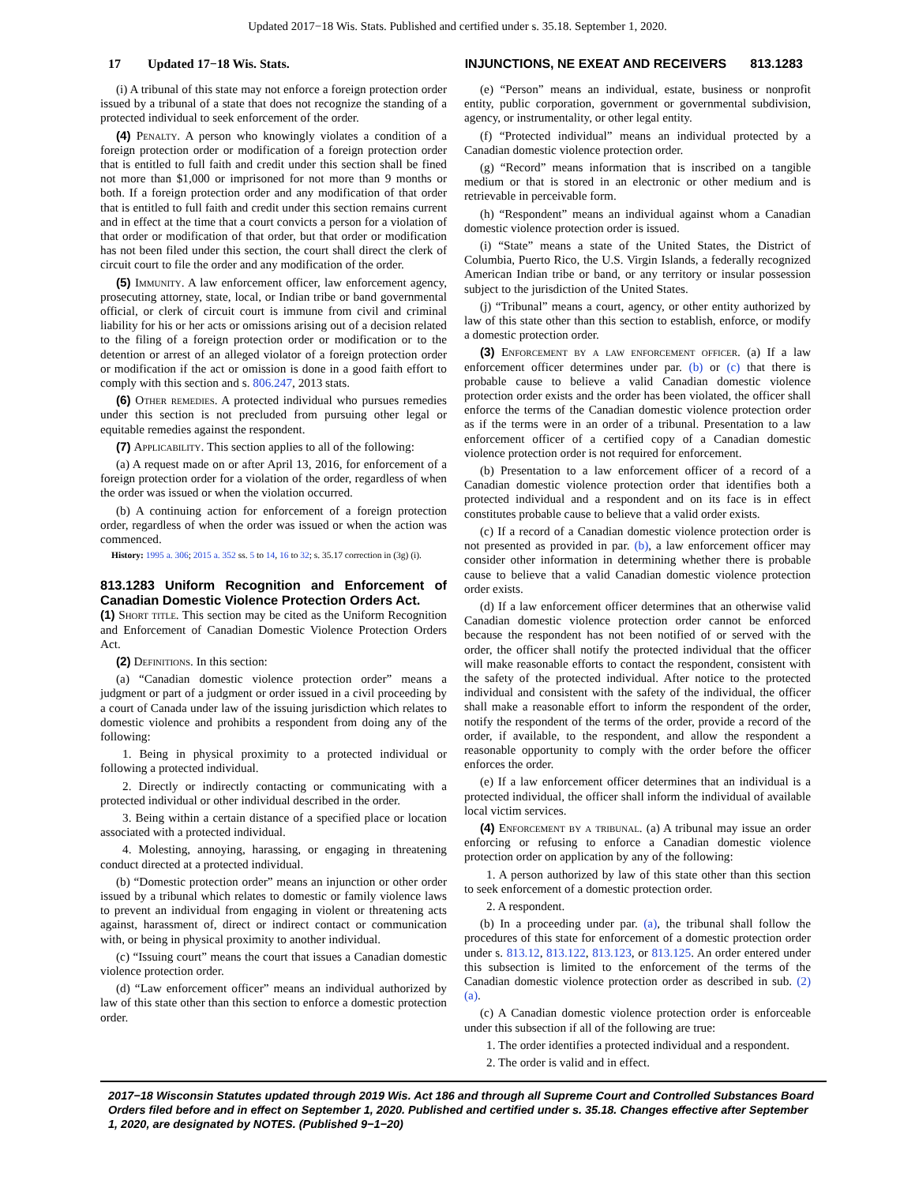Updated 2017−18 Wis. Stats. Published and certified under s. 35.18. September 1, 2020.
17 Updated 17−18 Wis. Stats. INJUNCTIONS, NE EXEAT AND RECEIVERS 813.1283
(i) A tribunal of this state may not enforce a foreign protection order issued by a tribunal of a state that does not recognize the standing of a protected individual to seek enforcement of the order.
(4) Penalty. A person who knowingly violates a condition of a foreign protection order or modification of a foreign protection order that is entitled to full faith and credit under this section shall be fined not more than $1,000 or imprisoned for not more than 9 months or both. If a foreign protection order and any modification of that order that is entitled to full faith and credit under this section remains current and in effect at the time that a court convicts a person for a violation of that order or modification of that order, but that order or modification has not been filed under this section, the court shall direct the clerk of circuit court to file the order and any modification of the order.
(5) Immunity. A law enforcement officer, law enforcement agency, prosecuting attorney, state, local, or Indian tribe or band governmental official, or clerk of circuit court is immune from civil and criminal liability for his or her acts or omissions arising out of a decision related to the filing of a foreign protection order or modification or to the detention or arrest of an alleged violator of a foreign protection order or modification if the act or omission is done in a good faith effort to comply with this section and s. 806.247, 2013 stats.
(6) Other remedies. A protected individual who pursues remedies under this section is not precluded from pursuing other legal or equitable remedies against the respondent.
(7) Applicability. This section applies to all of the following:
(a) A request made on or after April 13, 2016, for enforcement of a foreign protection order for a violation of the order, regardless of when the order was issued or when the violation occurred.
(b) A continuing action for enforcement of a foreign protection order, regardless of when the order was issued or when the action was commenced.
History: 1995 a. 306; 2015 a. 352 ss. 5 to 14, 16 to 32; s. 35.17 correction in (3g) (i).
813.1283 Uniform Recognition and Enforcement of Canadian Domestic Violence Protection Orders Act.
(1) Short title. This section may be cited as the Uniform Recognition and Enforcement of Canadian Domestic Violence Protection Orders Act.
(2) Definitions. In this section:
(a) “Canadian domestic violence protection order” means a judgment or part of a judgment or order issued in a civil proceeding by a court of Canada under law of the issuing jurisdiction which relates to domestic violence and prohibits a respondent from doing any of the following:
1. Being in physical proximity to a protected individual or following a protected individual.
2. Directly or indirectly contacting or communicating with a protected individual or other individual described in the order.
3. Being within a certain distance of a specified place or location associated with a protected individual.
4. Molesting, annoying, harassing, or engaging in threatening conduct directed at a protected individual.
(b) “Domestic protection order” means an injunction or other order issued by a tribunal which relates to domestic or family violence laws to prevent an individual from engaging in violent or threatening acts against, harassment of, direct or indirect contact or communication with, or being in physical proximity to another individual.
(c) “Issuing court” means the court that issues a Canadian domestic violence protection order.
(d) “Law enforcement officer” means an individual authorized by law of this state other than this section to enforce a domestic protection order.
(e) “Person” means an individual, estate, business or nonprofit entity, public corporation, government or governmental subdivision, agency, or instrumentality, or other legal entity.
(f) “Protected individual” means an individual protected by a Canadian domestic violence protection order.
(g) “Record” means information that is inscribed on a tangible medium or that is stored in an electronic or other medium and is retrievable in perceivable form.
(h) “Respondent” means an individual against whom a Canadian domestic violence protection order is issued.
(i) “State” means a state of the United States, the District of Columbia, Puerto Rico, the U.S. Virgin Islands, a federally recognized American Indian tribe or band, or any territory or insular possession subject to the jurisdiction of the United States.
(j) “Tribunal” means a court, agency, or other entity authorized by law of this state other than this section to establish, enforce, or modify a domestic protection order.
(3) Enforcement by a law enforcement officer. (a) If a law enforcement officer determines under par. (b) or (c) that there is probable cause to believe a valid Canadian domestic violence protection order exists and the order has been violated, the officer shall enforce the terms of the Canadian domestic violence protection order as if the terms were in an order of a tribunal. Presentation to a law enforcement officer of a certified copy of a Canadian domestic violence protection order is not required for enforcement.
(b) Presentation to a law enforcement officer of a record of a Canadian domestic violence protection order that identifies both a protected individual and a respondent and on its face is in effect constitutes probable cause to believe that a valid order exists.
(c) If a record of a Canadian domestic violence protection order is not presented as provided in par. (b), a law enforcement officer may consider other information in determining whether there is probable cause to believe that a valid Canadian domestic violence protection order exists.
(d) If a law enforcement officer determines that an otherwise valid Canadian domestic violence protection order cannot be enforced because the respondent has not been notified of or served with the order, the officer shall notify the protected individual that the officer will make reasonable efforts to contact the respondent, consistent with the safety of the protected individual. After notice to the protected individual and consistent with the safety of the individual, the officer shall make a reasonable effort to inform the respondent of the order, notify the respondent of the terms of the order, provide a record of the order, if available, to the respondent, and allow the respondent a reasonable opportunity to comply with the order before the officer enforces the order.
(e) If a law enforcement officer determines that an individual is a protected individual, the officer shall inform the individual of available local victim services.
(4) Enforcement by a tribunal. (a) A tribunal may issue an order enforcing or refusing to enforce a Canadian domestic violence protection order on application by any of the following:
1. A person authorized by law of this state other than this section to seek enforcement of a domestic protection order.
2. A respondent.
(b) In a proceeding under par. (a), the tribunal shall follow the procedures of this state for enforcement of a domestic protection order under s. 813.12, 813.122, 813.123, or 813.125. An order entered under this subsection is limited to the enforcement of the terms of the Canadian domestic violence protection order as described in sub. (2) (a).
(c) A Canadian domestic violence protection order is enforceable under this subsection if all of the following are true:
1. The order identifies a protected individual and a respondent.
2. The order is valid and in effect.
2017−18 Wisconsin Statutes updated through 2019 Wis. Act 186 and through all Supreme Court and Controlled Substances Board Orders filed before and in effect on September 1, 2020. Published and certified under s. 35.18. Changes effective after September 1, 2020, are designated by NOTES. (Published 9−1−20)